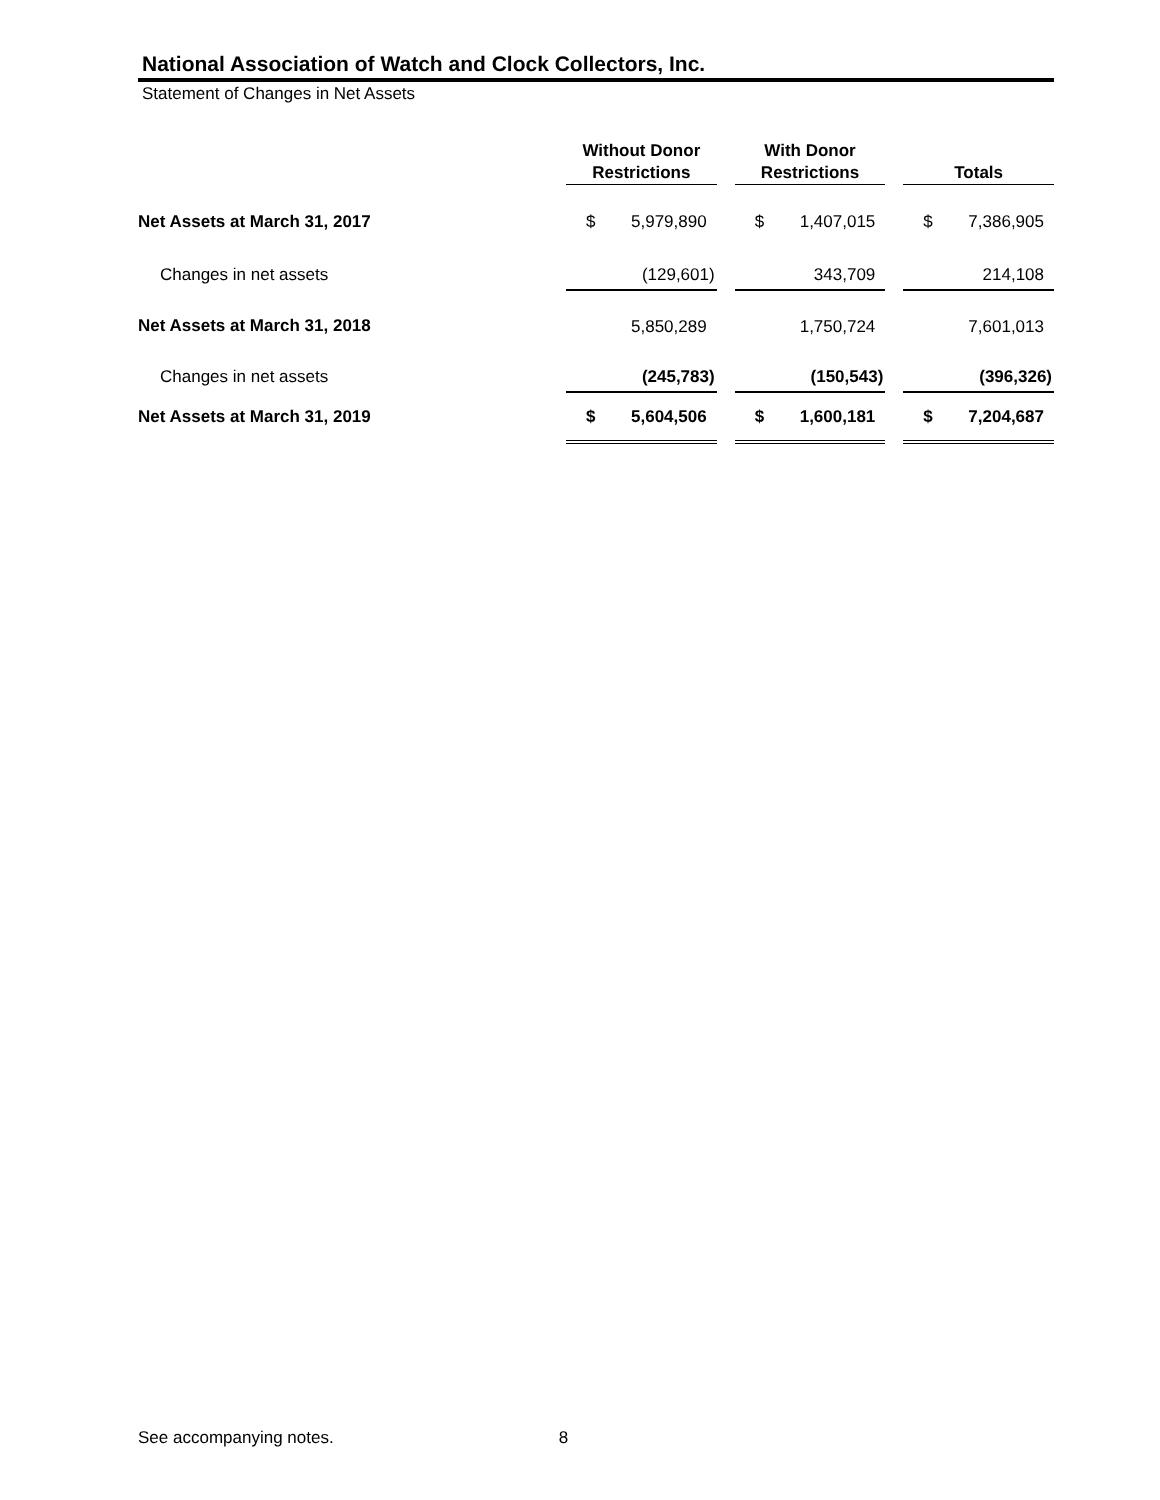National Association of Watch and Clock Collectors, Inc.
Statement of Changes in Net Assets
| | Without Donor Restrictions | | | With Donor Restrictions | | | Totals | |
| Net Assets at March 31, 2017 | $ | 5,979,890 | | $ | 1,407,015 | | $ | 7,386,905 |
| Changes in net assets | | (129,601) | | | 343,709 | | | 214,108 |
| Net Assets at March 31, 2018 | | 5,850,289 | | | 1,750,724 | | | 7,601,013 |
| Changes in net assets | | (245,783) | | | (150,543) | | | (396,326) |
| Net Assets at March 31, 2019 | $ | 5,604,506 | | $ | 1,600,181 | | $ | 7,204,687 |
See accompanying notes. 8